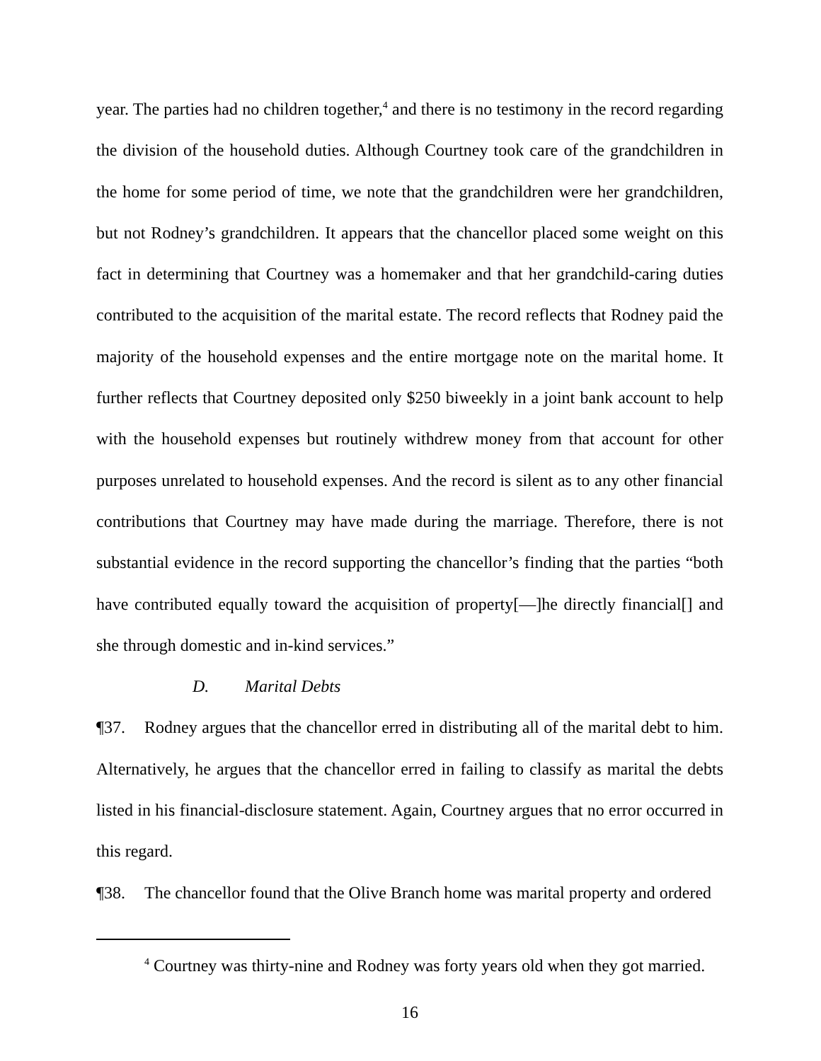year. The parties had no children together,<sup>4</sup> and there is no testimony in the record regarding the division of the household duties. Although Courtney took care of the grandchildren in the home for some period of time, we note that the grandchildren were her grandchildren, but not Rodney’s grandchildren. It appears that the chancellor placed some weight on this fact in determining that Courtney was a homemaker and that her grandchild-caring duties contributed to the acquisition of the marital estate. The record reflects that Rodney paid the majority of the household expenses and the entire mortgage note on the marital home. It further reflects that Courtney deposited only $250 biweekly in a joint bank account to help with the household expenses but routinely withdrew money from that account for other purposes unrelated to household expenses. And the record is silent as to any other financial contributions that Courtney may have made during the marriage. Therefore, there is not substantial evidence in the record supporting the chancellor’s finding that the parties “both have contributed equally toward the acquisition of property[—]he directly financial[] and she through domestic and in-kind services.”
D. Marital Debts
¶37. Rodney argues that the chancellor erred in distributing all of the marital debt to him. Alternatively, he argues that the chancellor erred in failing to classify as marital the debts listed in his financial-disclosure statement. Again, Courtney argues that no error occurred in this regard.
¶38. The chancellor found that the Olive Branch home was marital property and ordered
<sup>4</sup> Courtney was thirty-nine and Rodney was forty years old when they got married.
16